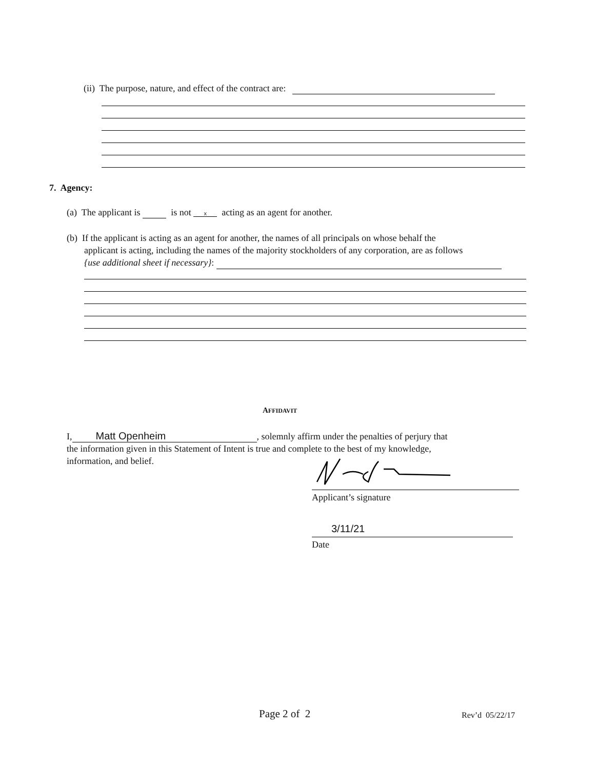(ii) The purpose, nature, and effect of the contract are:
7. Agency:
(a) The applicant is is not x acting as an agent for another.
(b) If the applicant is acting as an agent for another, the names of all principals on whose behalf the
applicant is acting, including the names of the majority stockholders of any corporation, are as follows
{use additional sheet if necessary}:
AFFIDAVIT
I, Matt Openheim, solemnly affirm under the penalties of perjury that
the information given in this Statement of Intent is true and complete to the best of my knowledge,
information, and belief.
Applicant’s signature
3/11/21
Date
Page 2 of 2 Rev’d 05/22/17